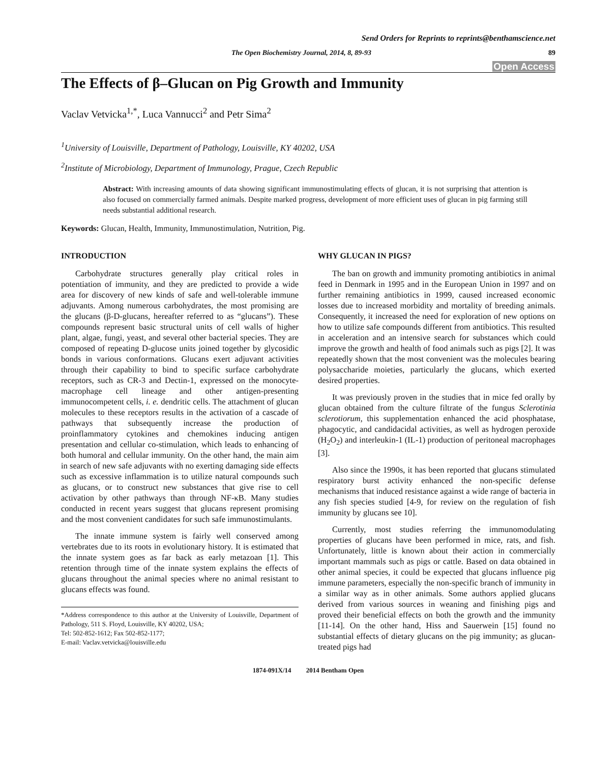Send Orders for Reprints to reprints@benthamscience.net
The Open Biochemistry Journal, 2014, 8, 89-93 89
Open Access
The Effects of β–Glucan on Pig Growth and Immunity
Vaclav Vetvicka<sup>1,*</sup>, Luca Vannucci<sup>2</sup> and Petr Sima<sup>2</sup>
<sup>1</sup> University of Louisville, Department of Pathology, Louisville, KY 40202, USA
<sup>2</sup> Institute of Microbiology, Department of Immunology, Prague, Czech Republic
Abstract: With increasing amounts of data showing significant immunostimulating effects of glucan, it is not surprising that attention is also focused on commercially farmed animals. Despite marked progress, development of more efficient uses of glucan in pig farming still needs substantial additional research.
Keywords: Glucan, Health, Immunity, Immunostimulation, Nutrition, Pig.
INTRODUCTION
Carbohydrate structures generally play critical roles in potentiation of immunity, and they are predicted to provide a wide area for discovery of new kinds of safe and well-tolerable immune adjuvants. Among numerous carbohydrates, the most promising are the glucans (β-D-glucans, hereafter referred to as “glucans”). These compounds represent basic structural units of cell walls of higher plant, algae, fungi, yeast, and several other bacterial species. They are composed of repeating D-glucose units joined together by glycosidic bonds in various conformations. Glucans exert adjuvant activities through their capability to bind to specific surface carbohydrate receptors, such as CR-3 and Dectin-1, expressed on the monocyte-macrophage cell lineage and other antigen-presenting immunocompetent cells, i. e. dendritic cells. The attachment of glucan molecules to these receptors results in the activation of a cascade of pathways that subsequently increase the production of proinflammatory cytokines and chemokines inducing antigen presentation and cellular co-stimulation, which leads to enhancing of both humoral and cellular immunity. On the other hand, the main aim in search of new safe adjuvants with no exerting damaging side effects such as excessive inflammation is to utilize natural compounds such as glucans, or to construct new substances that give rise to cell activation by other pathways than through NF-κB. Many studies conducted in recent years suggest that glucans represent promising and the most convenient candidates for such safe immunostimulants.
The innate immune system is fairly well conserved among vertebrates due to its roots in evolutionary history. It is estimated that the innate system goes as far back as early metazoan [1]. This retention through time of the innate system explains the effects of glucans throughout the animal species where no animal resistant to glucans effects was found.
*Address correspondence to this author at the University of Louisville, Department of Pathology, 511 S. Floyd, Louisville, KY 40202, USA;
Tel: 502-852-1612; Fax 502-852-1177;
E-mail: Vaclav.vetvicka@louisville.edu
WHY GLUCAN IN PIGS?
The ban on growth and immunity promoting antibiotics in animal feed in Denmark in 1995 and in the European Union in 1997 and on further remaining antibiotics in 1999, caused increased economic losses due to increased morbidity and mortality of breeding animals. Consequently, it increased the need for exploration of new options on how to utilize safe compounds different from antibiotics. This resulted in acceleration and an intensive search for substances which could improve the growth and health of food animals such as pigs [2]. It was repeatedly shown that the most convenient was the molecules bearing polysaccharide moieties, particularly the glucans, which exerted desired properties.
It was previously proven in the studies that in mice fed orally by glucan obtained from the culture filtrate of the fungus Sclerotinia sclerotiorum, this supplementation enhanced the acid phosphatase, phagocytic, and candidacidal activities, as well as hydrogen peroxide (H<sub>2</sub>O<sub>2</sub>) and interleukin-1 (IL-1) production of peritoneal macrophages [3].
Also since the 1990s, it has been reported that glucans stimulated respiratory burst activity enhanced the non-specific defense mechanisms that induced resistance against a wide range of bacteria in any fish species studied [4-9, for review on the regulation of fish immunity by glucans see 10].
Currently, most studies referring the immunomodulating properties of glucans have been performed in mice, rats, and fish. Unfortunately, little is known about their action in commercially important mammals such as pigs or cattle. Based on data obtained in other animal species, it could be expected that glucans influence pig immune parameters, especially the non-specific branch of immunity in a similar way as in other animals. Some authors applied glucans derived from various sources in weaning and finishing pigs and proved their beneficial effects on both the growth and the immunity [11-14]. On the other hand, Hiss and Sauerwein [15] found no substantial effects of dietary glucans on the pig immunity; as glucan-treated pigs had
1874-091X/14 2014 Bentham Open